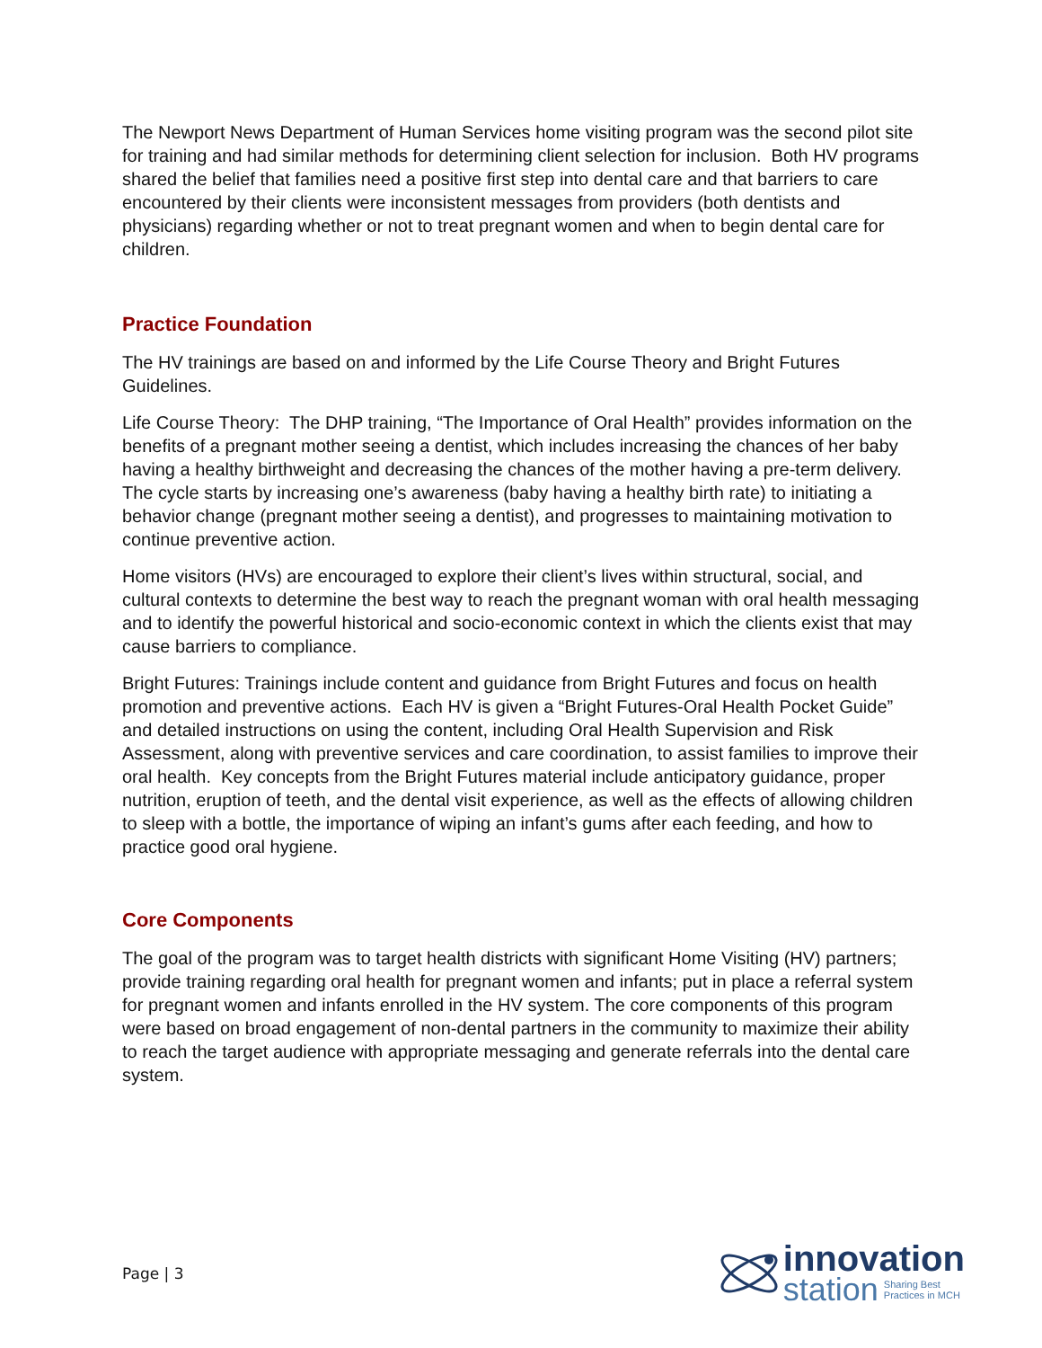The Newport News Department of Human Services home visiting program was the second pilot site for training and had similar methods for determining client selection for inclusion. Both HV programs shared the belief that families need a positive first step into dental care and that barriers to care encountered by their clients were inconsistent messages from providers (both dentists and physicians) regarding whether or not to treat pregnant women and when to begin dental care for children.
Practice Foundation
The HV trainings are based on and informed by the Life Course Theory and Bright Futures Guidelines.
Life Course Theory: The DHP training, “The Importance of Oral Health” provides information on the benefits of a pregnant mother seeing a dentist, which includes increasing the chances of her baby having a healthy birthweight and decreasing the chances of the mother having a pre-term delivery. The cycle starts by increasing one’s awareness (baby having a healthy birth rate) to initiating a behavior change (pregnant mother seeing a dentist), and progresses to maintaining motivation to continue preventive action.
Home visitors (HVs) are encouraged to explore their client’s lives within structural, social, and cultural contexts to determine the best way to reach the pregnant woman with oral health messaging and to identify the powerful historical and socio-economic context in which the clients exist that may cause barriers to compliance.
Bright Futures: Trainings include content and guidance from Bright Futures and focus on health promotion and preventive actions. Each HV is given a “Bright Futures-Oral Health Pocket Guide” and detailed instructions on using the content, including Oral Health Supervision and Risk Assessment, along with preventive services and care coordination, to assist families to improve their oral health. Key concepts from the Bright Futures material include anticipatory guidance, proper nutrition, eruption of teeth, and the dental visit experience, as well as the effects of allowing children to sleep with a bottle, the importance of wiping an infant’s gums after each feeding, and how to practice good oral hygiene.
Core Components
The goal of the program was to target health districts with significant Home Visiting (HV) partners; provide training regarding oral health for pregnant women and infants; put in place a referral system for pregnant women and infants enrolled in the HV system. The core components of this program were based on broad engagement of non-dental partners in the community to maximize their ability to reach the target audience with appropriate messaging and generate referrals into the dental care system.
Page | 3
innovation
station Sharing Best
Practices in MCH